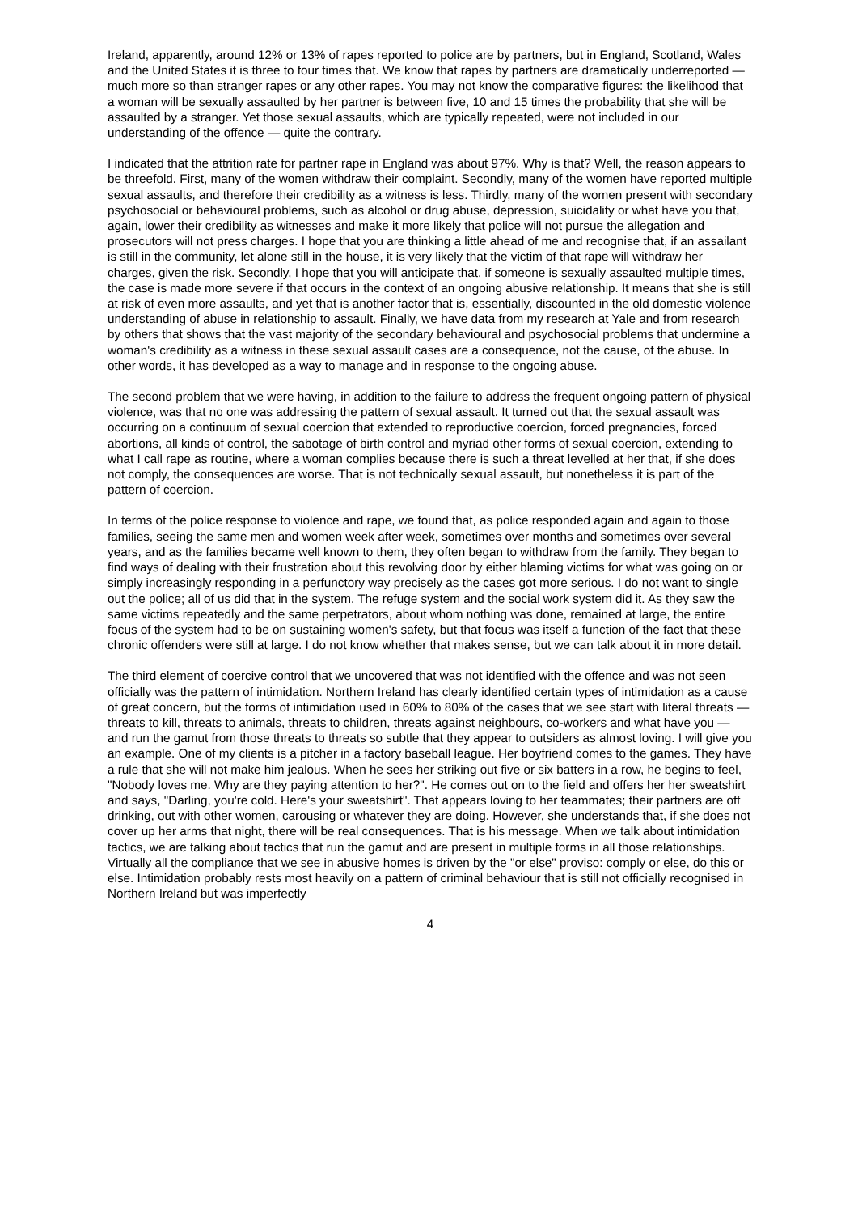Ireland, apparently, around 12% or 13% of rapes reported to police are by partners, but in England, Scotland, Wales and the United States it is three to four times that. We know that rapes by partners are dramatically underreported — much more so than stranger rapes or any other rapes. You may not know the comparative figures: the likelihood that a woman will be sexually assaulted by her partner is between five, 10 and 15 times the probability that she will be assaulted by a stranger. Yet those sexual assaults, which are typically repeated, were not included in our understanding of the offence — quite the contrary.
I indicated that the attrition rate for partner rape in England was about 97%. Why is that? Well, the reason appears to be threefold. First, many of the women withdraw their complaint. Secondly, many of the women have reported multiple sexual assaults, and therefore their credibility as a witness is less. Thirdly, many of the women present with secondary psychosocial or behavioural problems, such as alcohol or drug abuse, depression, suicidality or what have you that, again, lower their credibility as witnesses and make it more likely that police will not pursue the allegation and prosecutors will not press charges. I hope that you are thinking a little ahead of me and recognise that, if an assailant is still in the community, let alone still in the house, it is very likely that the victim of that rape will withdraw her charges, given the risk. Secondly, I hope that you will anticipate that, if someone is sexually assaulted multiple times, the case is made more severe if that occurs in the context of an ongoing abusive relationship. It means that she is still at risk of even more assaults, and yet that is another factor that is, essentially, discounted in the old domestic violence understanding of abuse in relationship to assault. Finally, we have data from my research at Yale and from research by others that shows that the vast majority of the secondary behavioural and psychosocial problems that undermine a woman's credibility as a witness in these sexual assault cases are a consequence, not the cause, of the abuse. In other words, it has developed as a way to manage and in response to the ongoing abuse.
The second problem that we were having, in addition to the failure to address the frequent ongoing pattern of physical violence, was that no one was addressing the pattern of sexual assault. It turned out that the sexual assault was occurring on a continuum of sexual coercion that extended to reproductive coercion, forced pregnancies, forced abortions, all kinds of control, the sabotage of birth control and myriad other forms of sexual coercion, extending to what I call rape as routine, where a woman complies because there is such a threat levelled at her that, if she does not comply, the consequences are worse. That is not technically sexual assault, but nonetheless it is part of the pattern of coercion.
In terms of the police response to violence and rape, we found that, as police responded again and again to those families, seeing the same men and women week after week, sometimes over months and sometimes over several years, and as the families became well known to them, they often began to withdraw from the family. They began to find ways of dealing with their frustration about this revolving door by either blaming victims for what was going on or simply increasingly responding in a perfunctory way precisely as the cases got more serious. I do not want to single out the police; all of us did that in the system. The refuge system and the social work system did it. As they saw the same victims repeatedly and the same perpetrators, about whom nothing was done, remained at large, the entire focus of the system had to be on sustaining women's safety, but that focus was itself a function of the fact that these chronic offenders were still at large. I do not know whether that makes sense, but we can talk about it in more detail.
The third element of coercive control that we uncovered that was not identified with the offence and was not seen officially was the pattern of intimidation. Northern Ireland has clearly identified certain types of intimidation as a cause of great concern, but the forms of intimidation used in 60% to 80% of the cases that we see start with literal threats — threats to kill, threats to animals, threats to children, threats against neighbours, co-workers and what have you — and run the gamut from those threats to threats so subtle that they appear to outsiders as almost loving. I will give you an example. One of my clients is a pitcher in a factory baseball league. Her boyfriend comes to the games. They have a rule that she will not make him jealous. When he sees her striking out five or six batters in a row, he begins to feel, "Nobody loves me. Why are they paying attention to her?". He comes out on to the field and offers her her sweatshirt and says, "Darling, you're cold. Here's your sweatshirt". That appears loving to her teammates; their partners are off drinking, out with other women, carousing or whatever they are doing. However, she understands that, if she does not cover up her arms that night, there will be real consequences. That is his message. When we talk about intimidation tactics, we are talking about tactics that run the gamut and are present in multiple forms in all those relationships. Virtually all the compliance that we see in abusive homes is driven by the "or else" proviso: comply or else, do this or else. Intimidation probably rests most heavily on a pattern of criminal behaviour that is still not officially recognised in Northern Ireland but was imperfectly
4